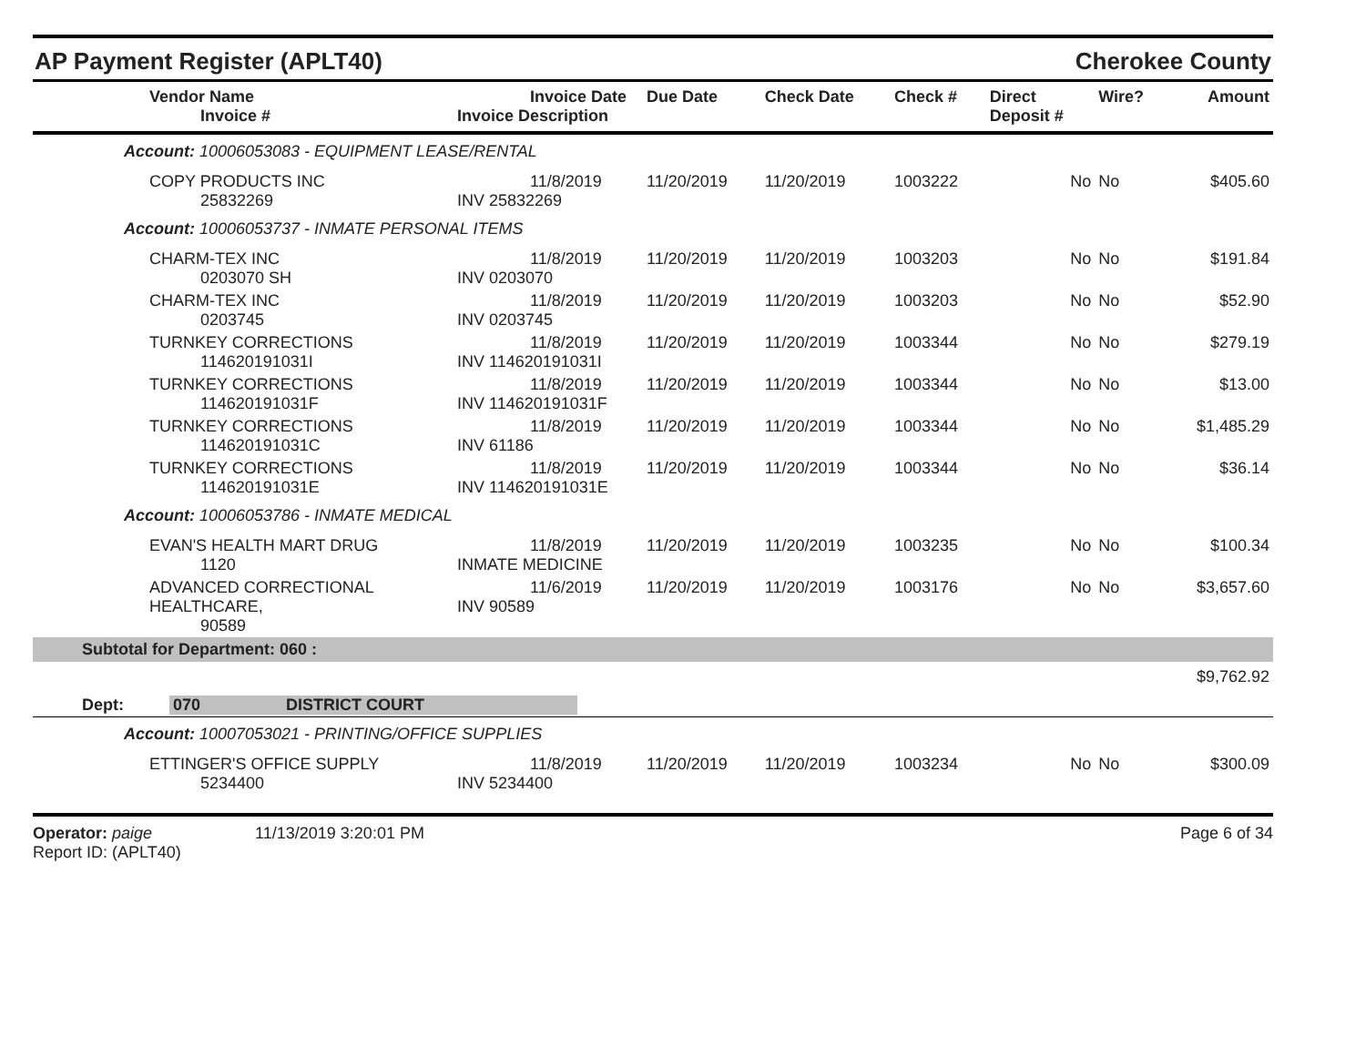AP Payment Register (APLT40) Cherokee County
| Vendor Name Invoice # | Invoice Date Invoice Description | Due Date | Check Date | Check # | Direct Deposit # | Wire? | Amount |
| --- | --- | --- | --- | --- | --- | --- | --- |
| Account: 10006053083 - EQUIPMENT LEASE/RENTAL | | | | | | | |
| COPY PRODUCTS INC 25832269 | 11/8/2019 INV 25832269 | 11/20/2019 | 11/20/2019 | 1003222 | No | No | $405.60 |
| Account: 10006053737 - INMATE PERSONAL ITEMS | | | | | | | |
| CHARM-TEX INC 0203070 SH | 11/8/2019 INV 0203070 | 11/20/2019 | 11/20/2019 | 1003203 | No | No | $191.84 |
| CHARM-TEX INC 0203745 | 11/8/2019 INV 0203745 | 11/20/2019 | 11/20/2019 | 1003203 | No | No | $52.90 |
| TURNKEY CORRECTIONS 114620191031I | 11/8/2019 INV 114620191031I | 11/20/2019 | 11/20/2019 | 1003344 | No | No | $279.19 |
| TURNKEY CORRECTIONS 114620191031F | 11/8/2019 INV 114620191031F | 11/20/2019 | 11/20/2019 | 1003344 | No | No | $13.00 |
| TURNKEY CORRECTIONS 114620191031C | 11/8/2019 INV 61186 | 11/20/2019 | 11/20/2019 | 1003344 | No | No | $1,485.29 |
| TURNKEY CORRECTIONS 114620191031E | 11/8/2019 INV 114620191031E | 11/20/2019 | 11/20/2019 | 1003344 | No | No | $36.14 |
| Account: 10006053786 - INMATE MEDICAL | | | | | | | |
| EVAN'S HEALTH MART DRUG 1120 | 11/8/2019 INMATE MEDICINE | 11/20/2019 | 11/20/2019 | 1003235 | No | No | $100.34 |
| ADVANCED CORRECTIONAL HEALTHCARE, 90589 | 11/6/2019 INV 90589 | 11/20/2019 | 11/20/2019 | 1003176 | No | No | $3,657.60 |
| Subtotal for Department: 060 : | | | | | | | |
| | | | | | | | $9,762.92 |
| Dept: 070 DISTRICT COURT | | | | | | | |
| Account: 10007053021 - PRINTING/OFFICE SUPPLIES | | | | | | | |
| ETTINGER'S OFFICE SUPPLY 5234400 | 11/8/2019 INV 5234400 | 11/20/2019 | 11/20/2019 | 1003234 | No | No | $300.09 |
Operator: paige 11/13/2019 3:20:01 PM
Report ID: (APLT40)
Page 6 of 34